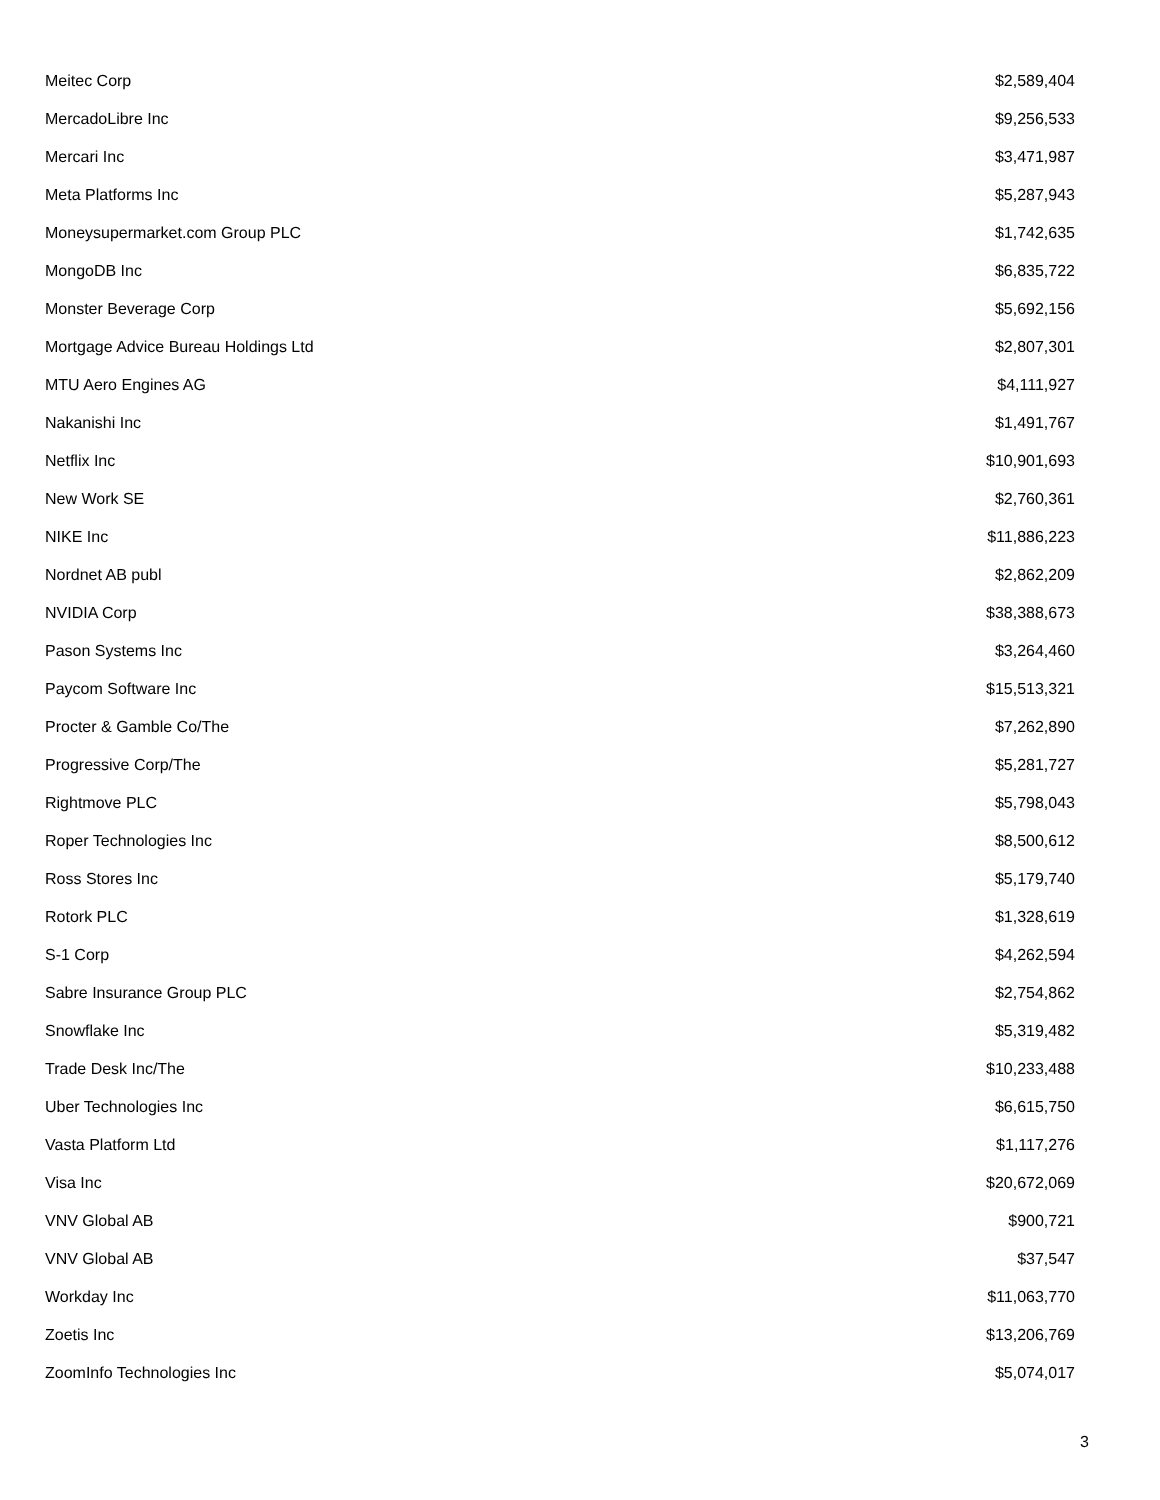| Meitec Corp | $2,589,404 |
| MercadoLibre Inc | $9,256,533 |
| Mercari Inc | $3,471,987 |
| Meta Platforms Inc | $5,287,943 |
| Moneysupermarket.com Group PLC | $1,742,635 |
| MongoDB Inc | $6,835,722 |
| Monster Beverage Corp | $5,692,156 |
| Mortgage Advice Bureau Holdings Ltd | $2,807,301 |
| MTU Aero Engines AG | $4,111,927 |
| Nakanishi Inc | $1,491,767 |
| Netflix Inc | $10,901,693 |
| New Work SE | $2,760,361 |
| NIKE Inc | $11,886,223 |
| Nordnet AB publ | $2,862,209 |
| NVIDIA Corp | $38,388,673 |
| Pason Systems Inc | $3,264,460 |
| Paycom Software Inc | $15,513,321 |
| Procter & Gamble Co/The | $7,262,890 |
| Progressive Corp/The | $5,281,727 |
| Rightmove PLC | $5,798,043 |
| Roper Technologies Inc | $8,500,612 |
| Ross Stores Inc | $5,179,740 |
| Rotork PLC | $1,328,619 |
| S-1 Corp | $4,262,594 |
| Sabre Insurance Group PLC | $2,754,862 |
| Snowflake Inc | $5,319,482 |
| Trade Desk Inc/The | $10,233,488 |
| Uber Technologies Inc | $6,615,750 |
| Vasta Platform Ltd | $1,117,276 |
| Visa Inc | $20,672,069 |
| VNV Global AB | $900,721 |
| VNV Global AB | $37,547 |
| Workday Inc | $11,063,770 |
| Zoetis Inc | $13,206,769 |
| ZoomInfo Technologies Inc | $5,074,017 |
3